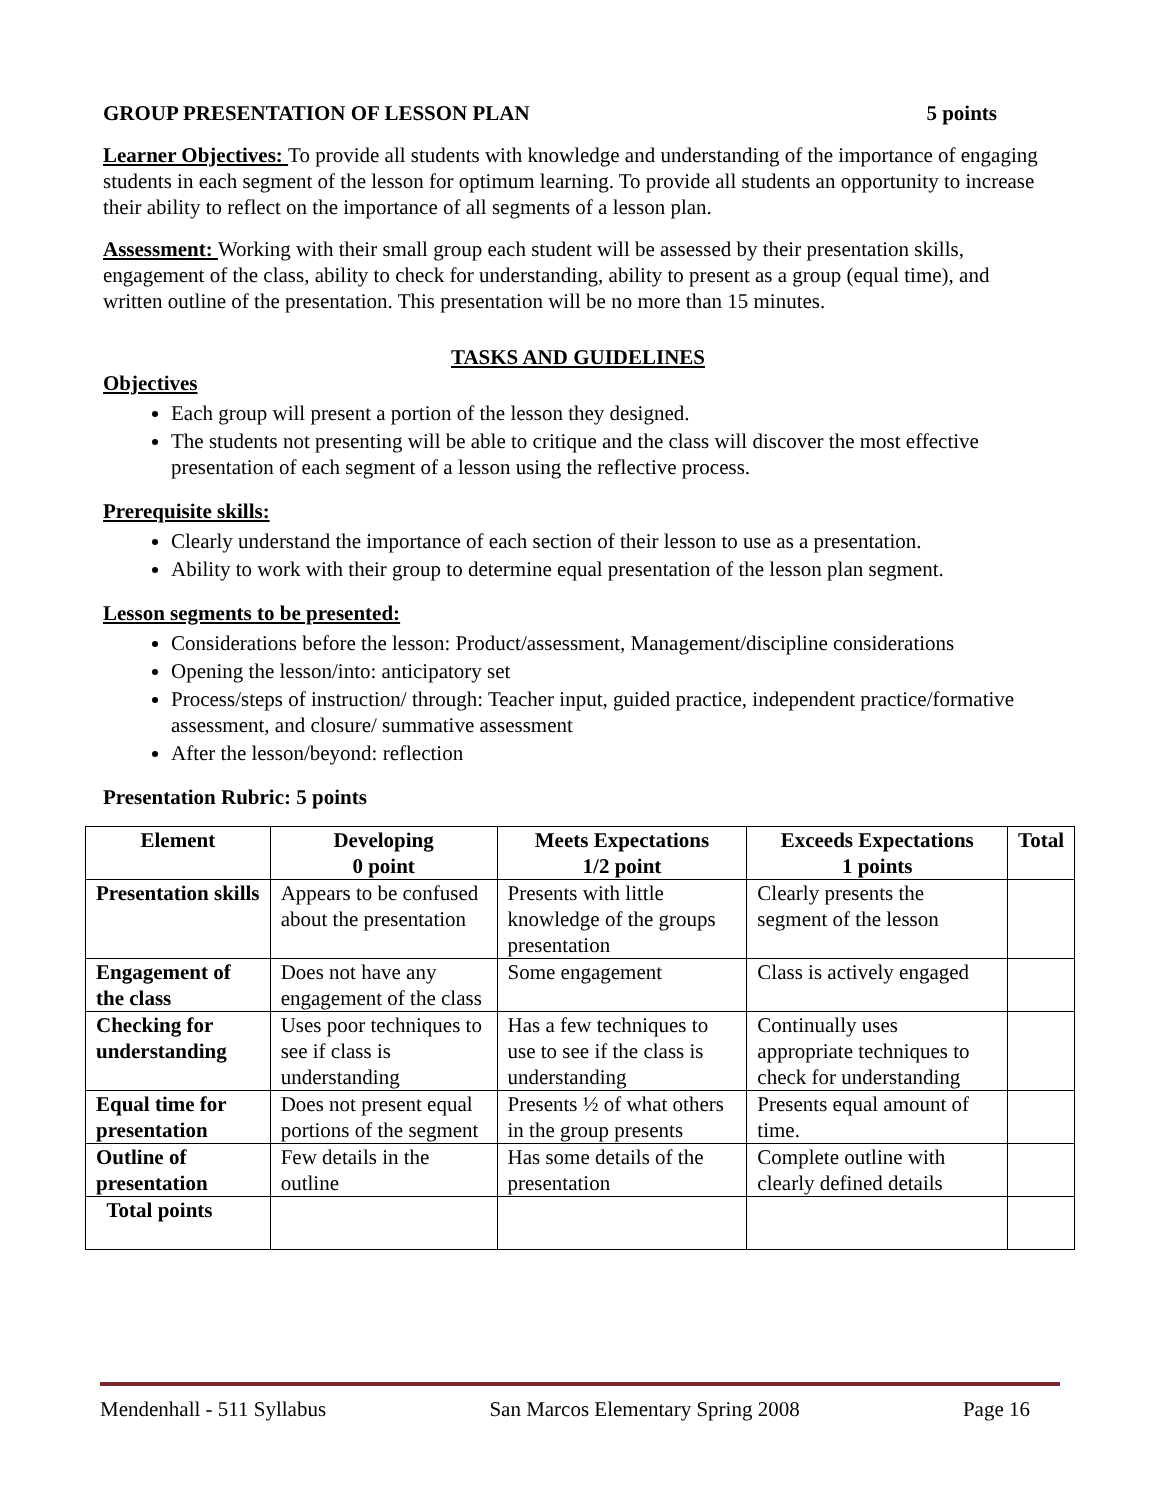GROUP PRESENTATION OF LESSON PLAN 5 points
Learner Objectives: To provide all students with knowledge and understanding of the importance of engaging students in each segment of the lesson for optimum learning. To provide all students an opportunity to increase their ability to reflect on the importance of all segments of a lesson plan.
Assessment: Working with their small group each student will be assessed by their presentation skills, engagement of the class, ability to check for understanding, ability to present as a group (equal time), and written outline of the presentation. This presentation will be no more than 15 minutes.
TASKS AND GUIDELINES
Objectives
Each group will present a portion of the lesson they designed.
The students not presenting will be able to critique and the class will discover the most effective presentation of each segment of a lesson using the reflective process.
Prerequisite skills:
Clearly understand the importance of each section of their lesson to use as a presentation.
Ability to work with their group to determine equal presentation of the lesson plan segment.
Lesson segments to be presented:
Considerations before the lesson: Product/assessment, Management/discipline considerations
Opening the lesson/into: anticipatory set
Process/steps of instruction/ through: Teacher input, guided practice, independent practice/formative assessment, and closure/ summative assessment
After the lesson/beyond: reflection
Presentation Rubric: 5 points
| Element | Developing 0 point | Meets Expectations 1/2 point | Exceeds Expectations 1 points | Total |
| --- | --- | --- | --- | --- |
| Presentation skills | Appears to be confused about the presentation | Presents with little knowledge of the groups presentation | Clearly presents the segment of the lesson | |
| Engagement of the class | Does not have any engagement of the class | Some engagement | Class is actively engaged | |
| Checking for understanding | Uses poor techniques to see if class is understanding | Has a few techniques to use to see if the class is understanding | Continually uses appropriate techniques to check for understanding | |
| Equal time for presentation | Does not present equal portions of the segment | Presents ½ of what others in the group presents | Presents equal amount of time. | |
| Outline of presentation | Few details in the outline | Has some details of the presentation | Complete outline with clearly defined details | |
| Total points | | | | |
Mendenhall - 511 Syllabus San Marcos Elementary Spring 2008 Page 16